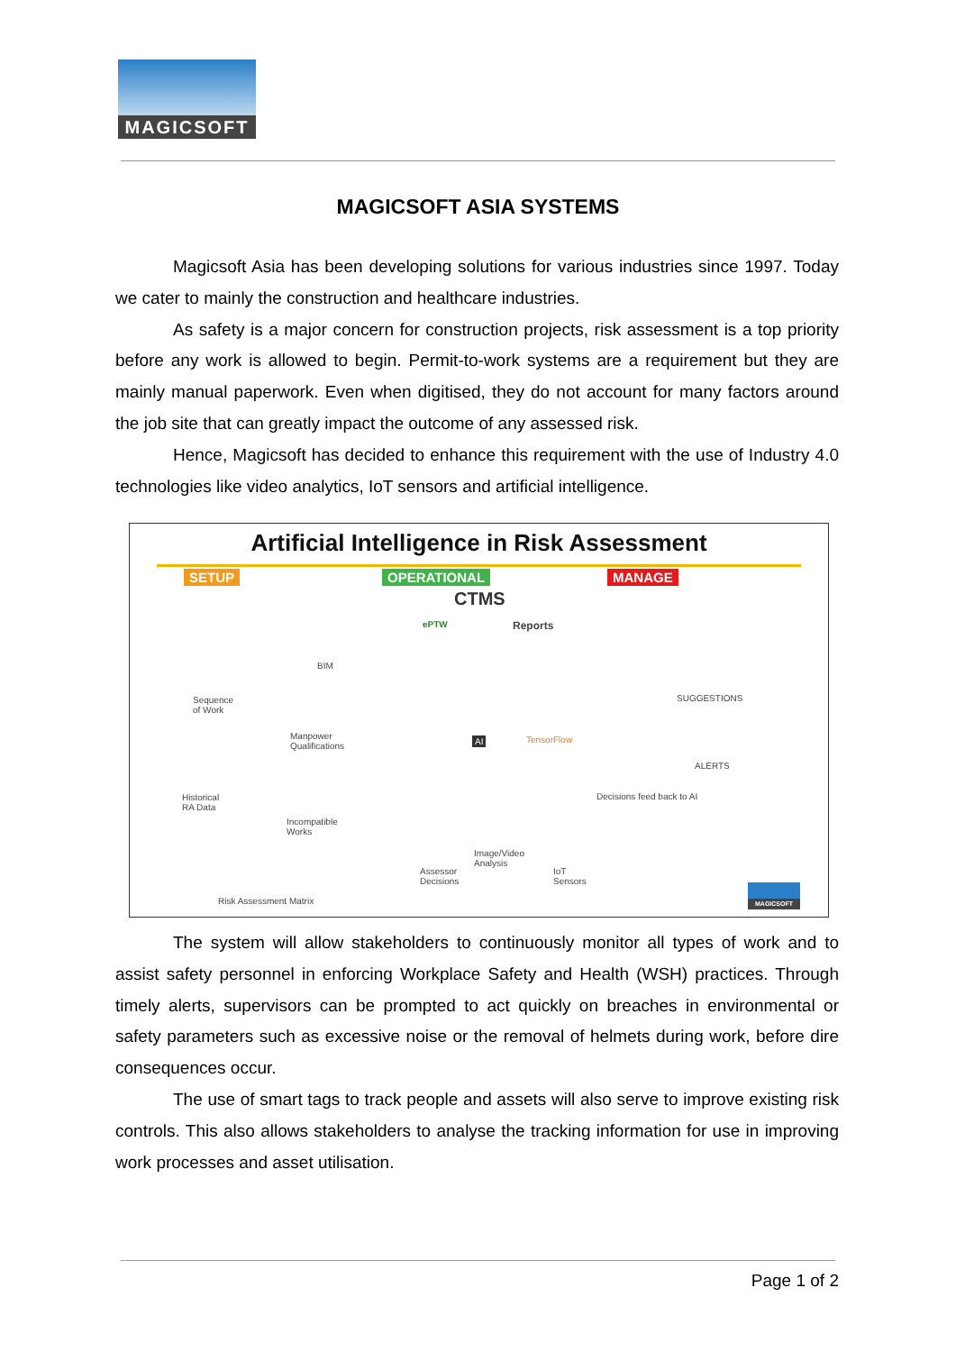MAGICSOFT
MAGICSOFT ASIA SYSTEMS
Magicsoft Asia has been developing solutions for various industries since 1997. Today we cater to mainly the construction and healthcare industries.
As safety is a major concern for construction projects, risk assessment is a top priority before any work is allowed to begin. Permit-to-work systems are a requirement but they are mainly manual paperwork. Even when digitised, they do not account for many factors around the job site that can greatly impact the outcome of any assessed risk.
Hence, Magicsoft has decided to enhance this requirement with the use of Industry 4.0 technologies like video analytics, IoT sensors and artificial intelligence.
Artificial Intelligence in Risk Assessment
SETUP OPERATIONAL MANAGE
CTMS
ePTW Reports
BIM
Sequence
of Work
Manpower
Qualifications
Historical
RA Data
Incompatible
Works
AI TensorFlow
SUGGESTIONS
ALERTS
Decisions feed back to AI
Image/Video
Analysis
Assessor
Decisions
IoT
Sensors
Risk Assessment Matrix
MAGICSOFT
The system will allow stakeholders to continuously monitor all types of work and to assist safety personnel in enforcing Workplace Safety and Health (WSH) practices. Through timely alerts, supervisors can be prompted to act quickly on breaches in environmental or safety parameters such as excessive noise or the removal of helmets during work, before dire consequences occur.
The use of smart tags to track people and assets will also serve to improve existing risk controls. This also allows stakeholders to analyse the tracking information for use in improving work processes and asset utilisation.
Page 1 of 2